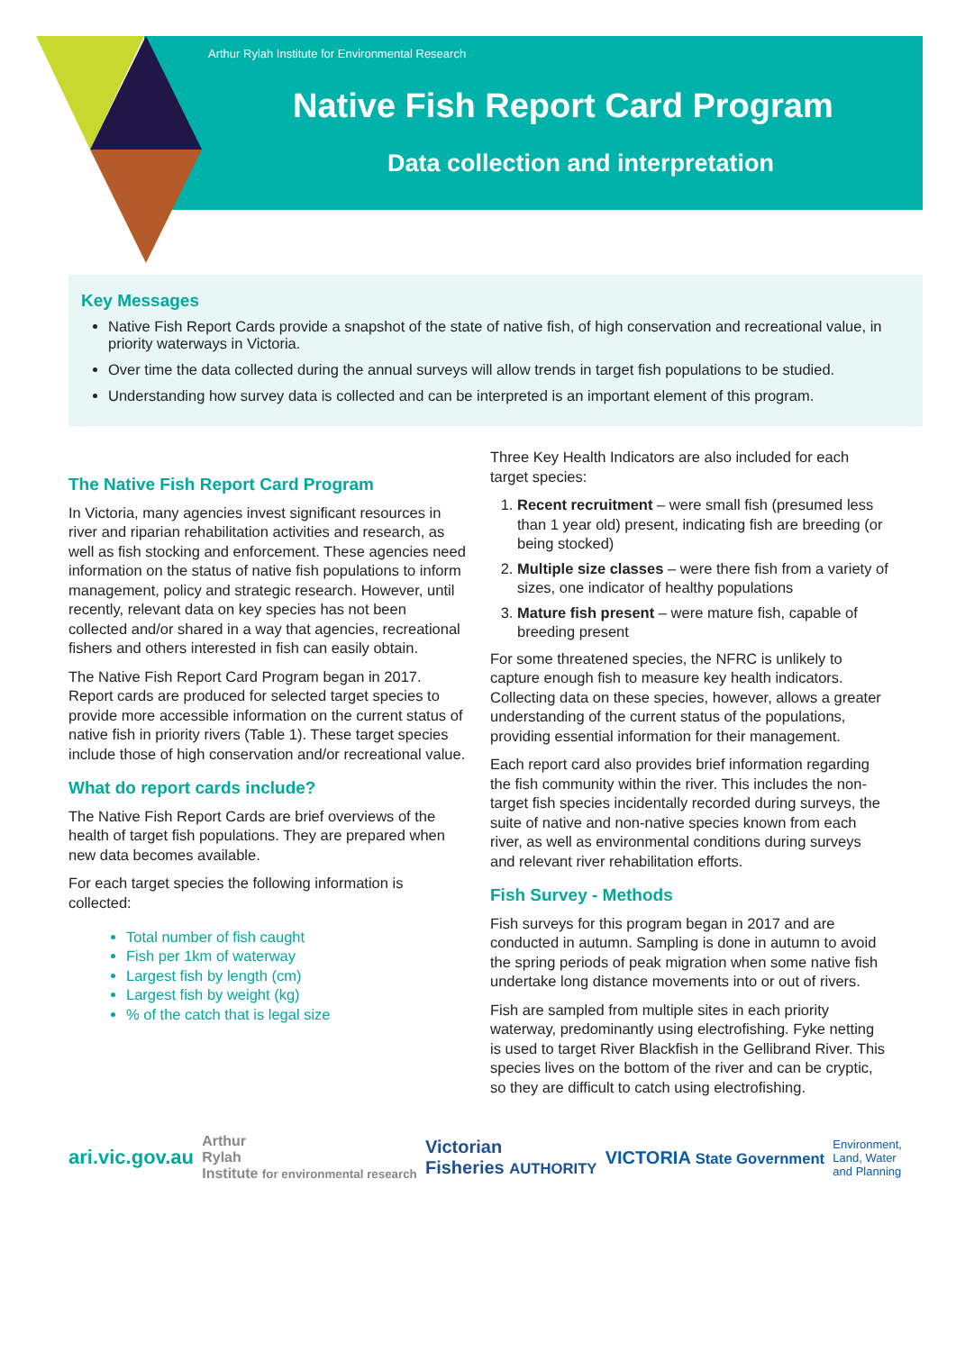Arthur Rylah Institute for Environmental Research
Native Fish Report Card Program
Data collection and interpretation
Key Messages
Native Fish Report Cards provide a snapshot of the state of native fish, of high conservation and recreational value, in priority waterways in Victoria.
Over time the data collected during the annual surveys will allow trends in target fish populations to be studied.
Understanding how survey data is collected and can be interpreted is an important element of this program.
The Native Fish Report Card Program
In Victoria, many agencies invest significant resources in river and riparian rehabilitation activities and research, as well as fish stocking and enforcement. These agencies need information on the status of native fish populations to inform management, policy and strategic research. However, until recently, relevant data on key species has not been collected and/or shared in a way that agencies, recreational fishers and others interested in fish can easily obtain.
The Native Fish Report Card Program began in 2017. Report cards are produced for selected target species to provide more accessible information on the current status of native fish in priority rivers (Table 1). These target species include those of high conservation and/or recreational value.
What do report cards include?
The Native Fish Report Cards are brief overviews of the health of target fish populations. They are prepared when new data becomes available.
For each target species the following information is collected:
Total number of fish caught
Fish per 1km of waterway
Largest fish by length (cm)
Largest fish by weight (kg)
% of the catch that is legal size
Three Key Health Indicators are also included for each target species:
1. Recent recruitment – were small fish (presumed less than 1 year old) present, indicating fish are breeding (or being stocked)
2. Multiple size classes – were there fish from a variety of sizes, one indicator of healthy populations
3. Mature fish present – were mature fish, capable of breeding present
For some threatened species, the NFRC is unlikely to capture enough fish to measure key health indicators. Collecting data on these species, however, allows a greater understanding of the current status of the populations, providing essential information for their management.
Each report card also provides brief information regarding the fish community within the river. This includes the non-target fish species incidentally recorded during surveys, the suite of native and non-native species known from each river, as well as environmental conditions during surveys and relevant river rehabilitation efforts.
Fish Survey - Methods
Fish surveys for this program began in 2017 and are conducted in autumn. Sampling is done in autumn to avoid the spring periods of peak migration when some native fish undertake long distance movements into or out of rivers.
Fish are sampled from multiple sites in each priority waterway, predominantly using electrofishing. Fyke netting is used to target River Blackfish in the Gellibrand River. This species lives on the bottom of the river and can be cryptic, so they are difficult to catch using electrofishing.
ari.vic.gov.au Arthur
Rylah
Institute for environmental research Victorian
Fisheries AUTHORITY VICTORIA State Government Environment,
Land, Water
and Planning